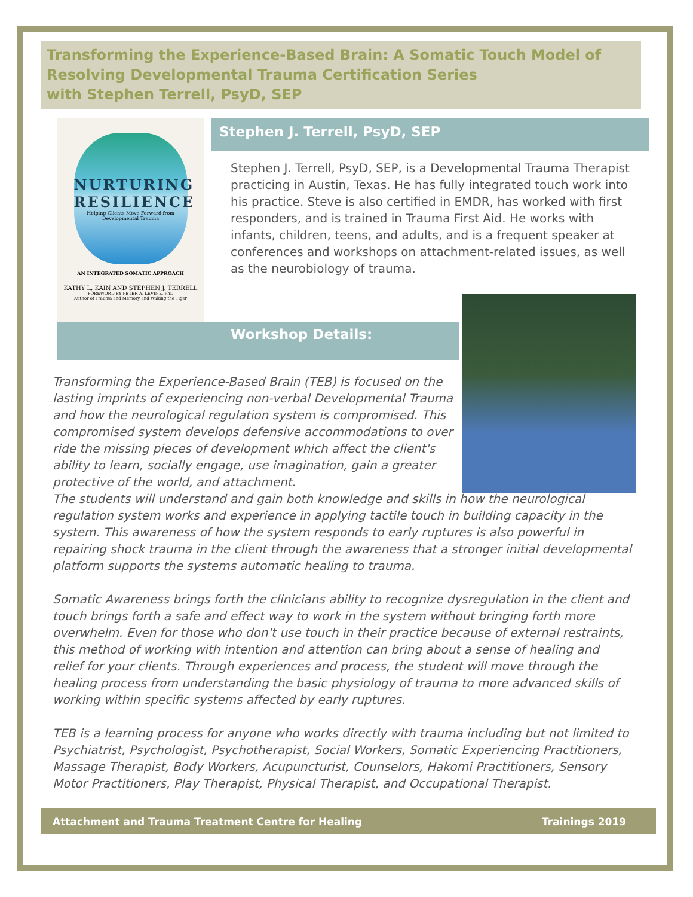Transforming the Experience-Based Brain: A Somatic Touch Model of Resolving Developmental Trauma Certification Series
with Stephen Terrell, PsyD, SEP
NURTURING
RESILIENCE
Helping Clients Move Forward from Developmental Trauma
AN INTEGRATED SOMATIC APPROACH
KATHY L. KAIN AND STEPHEN J. TERRELL
FOREWORD BY PETER A. LEVINE, PhD
Author of Trauma and Memory and Waking the Tiger
Stephen J. Terrell, PsyD, SEP
Stephen J. Terrell, PsyD, SEP, is a Developmental Trauma Therapist practicing in Austin, Texas. He has fully integrated touch work into his practice. Steve is also certified in EMDR, has worked with first responders, and is trained in Trauma First Aid. He works with infants, children, teens, and adults, and is a frequent speaker at conferences and workshops on attachment-related issues, as well as the neurobiology of trauma.
Workshop Details:
Transforming the Experience-Based Brain (TEB) is focused on the lasting imprints of experiencing non-verbal Developmental Trauma and how the neurological regulation system is compromised. This compromised system develops defensive accommodations to over ride the missing pieces of development which affect the client's ability to learn, socially engage, use imagination, gain a greater protective of the world, and attachment.
The students will understand and gain both knowledge and skills in how the neurological regulation system works and experience in applying tactile touch in building capacity in the system. This awareness of how the system responds to early ruptures is also powerful in repairing shock trauma in the client through the awareness that a stronger initial developmental platform supports the systems automatic healing to trauma.
Somatic Awareness brings forth the clinicians ability to recognize dysregulation in the client and touch brings forth a safe and effect way to work in the system without bringing forth more overwhelm. Even for those who don't use touch in their practice because of external restraints, this method of working with intention and attention can bring about a sense of healing and relief for your clients. Through experiences and process, the student will move through the healing process from understanding the basic physiology of trauma to more advanced skills of working within specific systems affected by early ruptures.
TEB is a learning process for anyone who works directly with trauma including but not limited to Psychiatrist, Psychologist, Psychotherapist, Social Workers, Somatic Experiencing Practitioners, Massage Therapist, Body Workers, Acupuncturist, Counselors, Hakomi Practitioners, Sensory Motor Practitioners, Play Therapist, Physical Therapist, and Occupational Therapist.
Attachment and Trauma Treatment Centre for Healing Trainings 2019